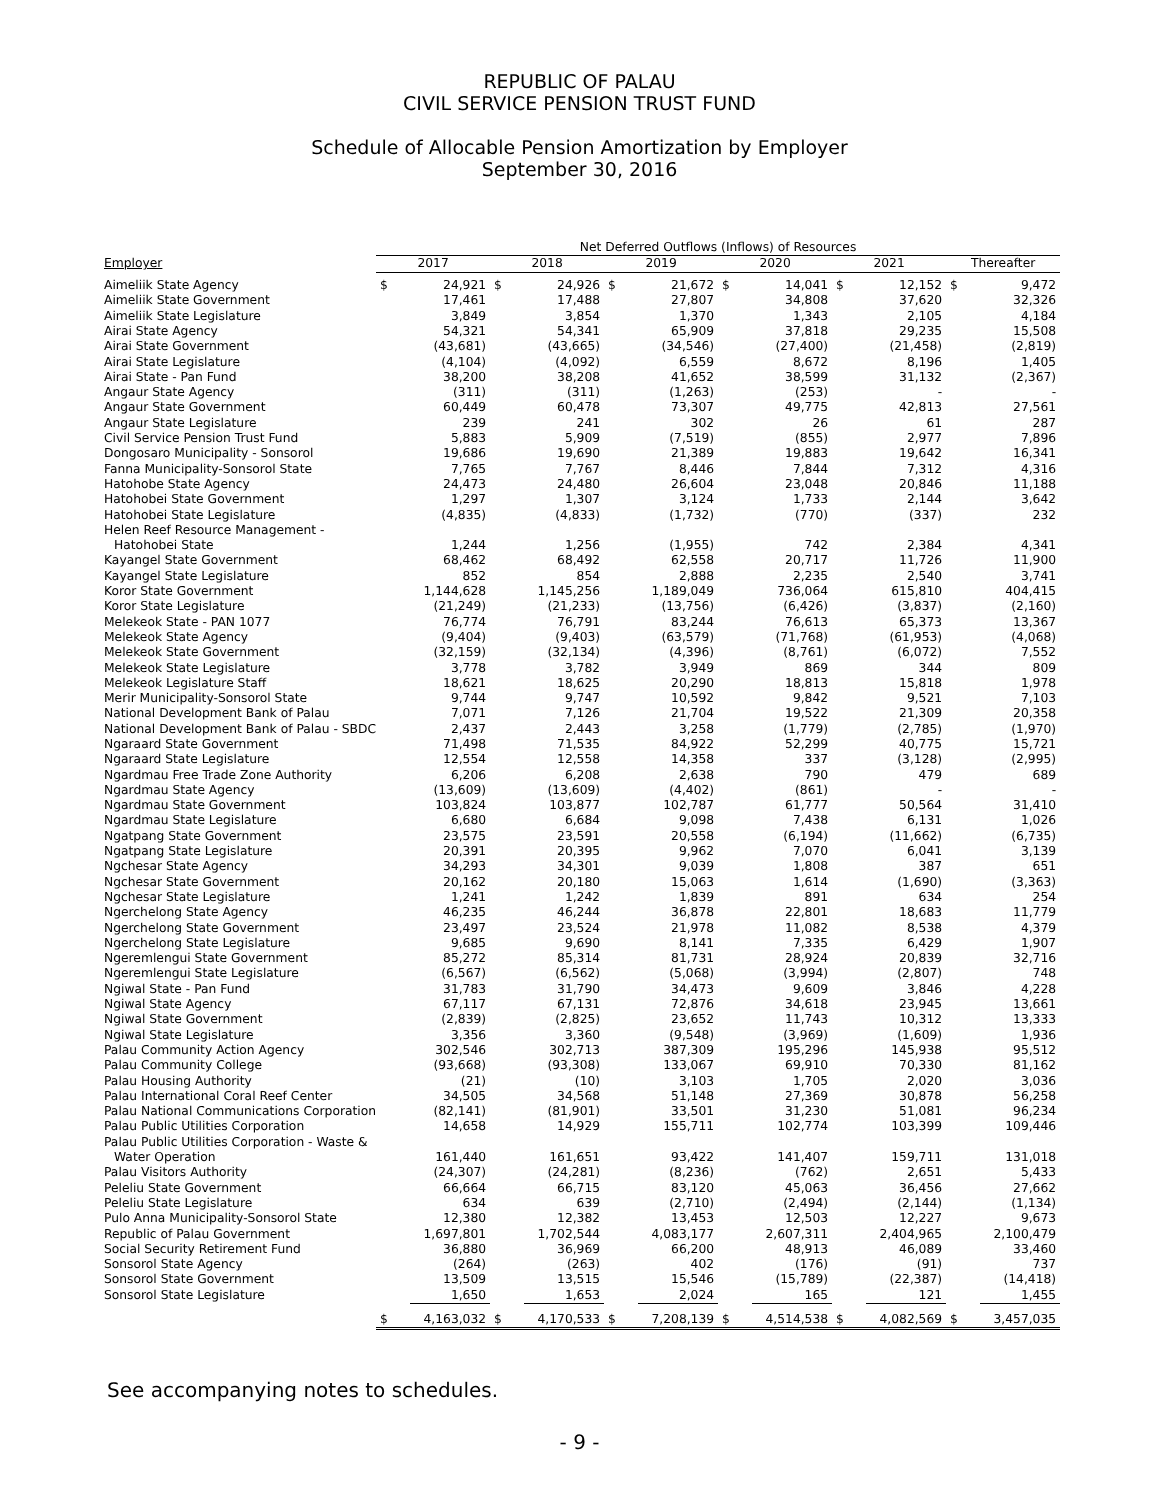REPUBLIC OF PALAU
CIVIL SERVICE PENSION TRUST FUND
Schedule of Allocable Pension Amortization by Employer
September 30, 2016
| | Net Deferred Outflows (Inflows) of Resources | | | | | | | | | | | |
| --- | --- | --- | --- | --- | --- | --- | --- | --- | --- | --- | --- | --- |
| Employer | 2017 | | 2018 | | 2019 | | 2020 | | 2021 | | Thereafter | |
| Aimeliik State Agency | $ | 24,921 | $ | 24,926 | $ | 21,672 | $ | 14,041 | $ | 12,152 | $ | 9,472 |
| Aimeliik State Government | | 17,461 | | 17,488 | | 27,807 | | 34,808 | | 37,620 | | 32,326 |
| Aimeliik State Legislature | | 3,849 | | 3,854 | | 1,370 | | 1,343 | | 2,105 | | 4,184 |
| Airai State Agency | | 54,321 | | 54,341 | | 65,909 | | 37,818 | | 29,235 | | 15,508 |
| Airai State Government | | (43,681) | | (43,665) | | (34,546) | | (27,400) | | (21,458) | | (2,819) |
| Airai State Legislature | | (4,104) | | (4,092) | | 6,559 | | 8,672 | | 8,196 | | 1,405 |
| Airai State - Pan Fund | | 38,200 | | 38,208 | | 41,652 | | 38,599 | | 31,132 | | (2,367) |
| Angaur State Agency | | (311) | | (311) | | (1,263) | | (253) | | - | | - |
| Angaur State Government | | 60,449 | | 60,478 | | 73,307 | | 49,775 | | 42,813 | | 27,561 |
| Angaur State Legislature | | 239 | | 241 | | 302 | | 26 | | 61 | | 287 |
| Civil Service Pension Trust Fund | | 5,883 | | 5,909 | | (7,519) | | (855) | | 2,977 | | 7,896 |
| Dongosaro Municipality - Sonsorol | | 19,686 | | 19,690 | | 21,389 | | 19,883 | | 19,642 | | 16,341 |
| Fanna Municipality-Sonsorol State | | 7,765 | | 7,767 | | 8,446 | | 7,844 | | 7,312 | | 4,316 |
| Hatohobe State Agency | | 24,473 | | 24,480 | | 26,604 | | 23,048 | | 20,846 | | 11,188 |
| Hatohobei State Government | | 1,297 | | 1,307 | | 3,124 | | 1,733 | | 2,144 | | 3,642 |
| Hatohobei State Legislature | | (4,835) | | (4,833) | | (1,732) | | (770) | | (337) | | 232 |
| Helen Reef Resource Management - | | | | | | | | | | | | |
| Hatohobei State | | 1,244 | | 1,256 | | (1,955) | | 742 | | 2,384 | | 4,341 |
| Kayangel State Government | | 68,462 | | 68,492 | | 62,558 | | 20,717 | | 11,726 | | 11,900 |
| Kayangel State Legislature | | 852 | | 854 | | 2,888 | | 2,235 | | 2,540 | | 3,741 |
| Koror State Government | | 1,144,628 | | 1,145,256 | | 1,189,049 | | 736,064 | | 615,810 | | 404,415 |
| Koror State Legislature | | (21,249) | | (21,233) | | (13,756) | | (6,426) | | (3,837) | | (2,160) |
| Melekeok State - PAN 1077 | | 76,774 | | 76,791 | | 83,244 | | 76,613 | | 65,373 | | 13,367 |
| Melekeok State Agency | | (9,404) | | (9,403) | | (63,579) | | (71,768) | | (61,953) | | (4,068) |
| Melekeok State Government | | (32,159) | | (32,134) | | (4,396) | | (8,761) | | (6,072) | | 7,552 |
| Melekeok State Legislature | | 3,778 | | 3,782 | | 3,949 | | 869 | | 344 | | 809 |
| Melekeok Legislature Staff | | 18,621 | | 18,625 | | 20,290 | | 18,813 | | 15,818 | | 1,978 |
| Merir Municipality-Sonsorol State | | 9,744 | | 9,747 | | 10,592 | | 9,842 | | 9,521 | | 7,103 |
| National Development Bank of Palau | | 7,071 | | 7,126 | | 21,704 | | 19,522 | | 21,309 | | 20,358 |
| National Development Bank of Palau - SBDC | | 2,437 | | 2,443 | | 3,258 | | (1,779) | | (2,785) | | (1,970) |
| Ngaraard State Government | | 71,498 | | 71,535 | | 84,922 | | 52,299 | | 40,775 | | 15,721 |
| Ngaraard State Legislature | | 12,554 | | 12,558 | | 14,358 | | 337 | | (3,128) | | (2,995) |
| Ngardmau Free Trade Zone Authority | | 6,206 | | 6,208 | | 2,638 | | 790 | | 479 | | 689 |
| Ngardmau State Agency | | (13,609) | | (13,609) | | (4,402) | | (861) | | - | | - |
| Ngardmau State Government | | 103,824 | | 103,877 | | 102,787 | | 61,777 | | 50,564 | | 31,410 |
| Ngardmau State Legislature | | 6,680 | | 6,684 | | 9,098 | | 7,438 | | 6,131 | | 1,026 |
| Ngatpang State Government | | 23,575 | | 23,591 | | 20,558 | | (6,194) | | (11,662) | | (6,735) |
| Ngatpang State Legislature | | 20,391 | | 20,395 | | 9,962 | | 7,070 | | 6,041 | | 3,139 |
| Ngchesar State Agency | | 34,293 | | 34,301 | | 9,039 | | 1,808 | | 387 | | 651 |
| Ngchesar State Government | | 20,162 | | 20,180 | | 15,063 | | 1,614 | | (1,690) | | (3,363) |
| Ngchesar State Legislature | | 1,241 | | 1,242 | | 1,839 | | 891 | | 634 | | 254 |
| Ngerchelong State Agency | | 46,235 | | 46,244 | | 36,878 | | 22,801 | | 18,683 | | 11,779 |
| Ngerchelong State Government | | 23,497 | | 23,524 | | 21,978 | | 11,082 | | 8,538 | | 4,379 |
| Ngerchelong State Legislature | | 9,685 | | 9,690 | | 8,141 | | 7,335 | | 6,429 | | 1,907 |
| Ngeremlengui State Government | | 85,272 | | 85,314 | | 81,731 | | 28,924 | | 20,839 | | 32,716 |
| Ngeremlengui State Legislature | | (6,567) | | (6,562) | | (5,068) | | (3,994) | | (2,807) | | 748 |
| Ngiwal State - Pan Fund | | 31,783 | | 31,790 | | 34,473 | | 9,609 | | 3,846 | | 4,228 |
| Ngiwal State Agency | | 67,117 | | 67,131 | | 72,876 | | 34,618 | | 23,945 | | 13,661 |
| Ngiwal State Government | | (2,839) | | (2,825) | | 23,652 | | 11,743 | | 10,312 | | 13,333 |
| Ngiwal State Legislature | | 3,356 | | 3,360 | | (9,548) | | (3,969) | | (1,609) | | 1,936 |
| Palau Community Action Agency | | 302,546 | | 302,713 | | 387,309 | | 195,296 | | 145,938 | | 95,512 |
| Palau Community College | | (93,668) | | (93,308) | | 133,067 | | 69,910 | | 70,330 | | 81,162 |
| Palau Housing Authority | | (21) | | (10) | | 3,103 | | 1,705 | | 2,020 | | 3,036 |
| Palau International Coral Reef Center | | 34,505 | | 34,568 | | 51,148 | | 27,369 | | 30,878 | | 56,258 |
| Palau National Communications Corporation | | (82,141) | | (81,901) | | 33,501 | | 31,230 | | 51,081 | | 96,234 |
| Palau Public Utilities Corporation | | 14,658 | | 14,929 | | 155,711 | | 102,774 | | 103,399 | | 109,446 |
| Palau Public Utilities Corporation - Waste & | | | | | | | | | | | | |
| Water Operation | | 161,440 | | 161,651 | | 93,422 | | 141,407 | | 159,711 | | 131,018 |
| Palau Visitors Authority | | (24,307) | | (24,281) | | (8,236) | | (762) | | 2,651 | | 5,433 |
| Peleliu State Government | | 66,664 | | 66,715 | | 83,120 | | 45,063 | | 36,456 | | 27,662 |
| Peleliu State Legislature | | 634 | | 639 | | (2,710) | | (2,494) | | (2,144) | | (1,134) |
| Pulo Anna Municipality-Sonsorol State | | 12,380 | | 12,382 | | 13,453 | | 12,503 | | 12,227 | | 9,673 |
| Republic of Palau Government | | 1,697,801 | | 1,702,544 | | 4,083,177 | | 2,607,311 | | 2,404,965 | | 2,100,479 |
| Social Security Retirement Fund | | 36,880 | | 36,969 | | 66,200 | | 48,913 | | 46,089 | | 33,460 |
| Sonsorol State Agency | | (264) | | (263) | | 402 | | (176) | | (91) | | 737 |
| Sonsorol State Government | | 13,509 | | 13,515 | | 15,546 | | (15,789) | | (22,387) | | (14,418) |
| Sonsorol State Legislature | | 1,650 | | 1,653 | | 2,024 | | 165 | | 121 | | 1,455 |
| | $ | 4,163,032 | $ | 4,170,533 | $ | 7,208,139 | $ | 4,514,538 | $ | 4,082,569 | $ | 3,457,035 |
See accompanying notes to schedules.
- 9 -